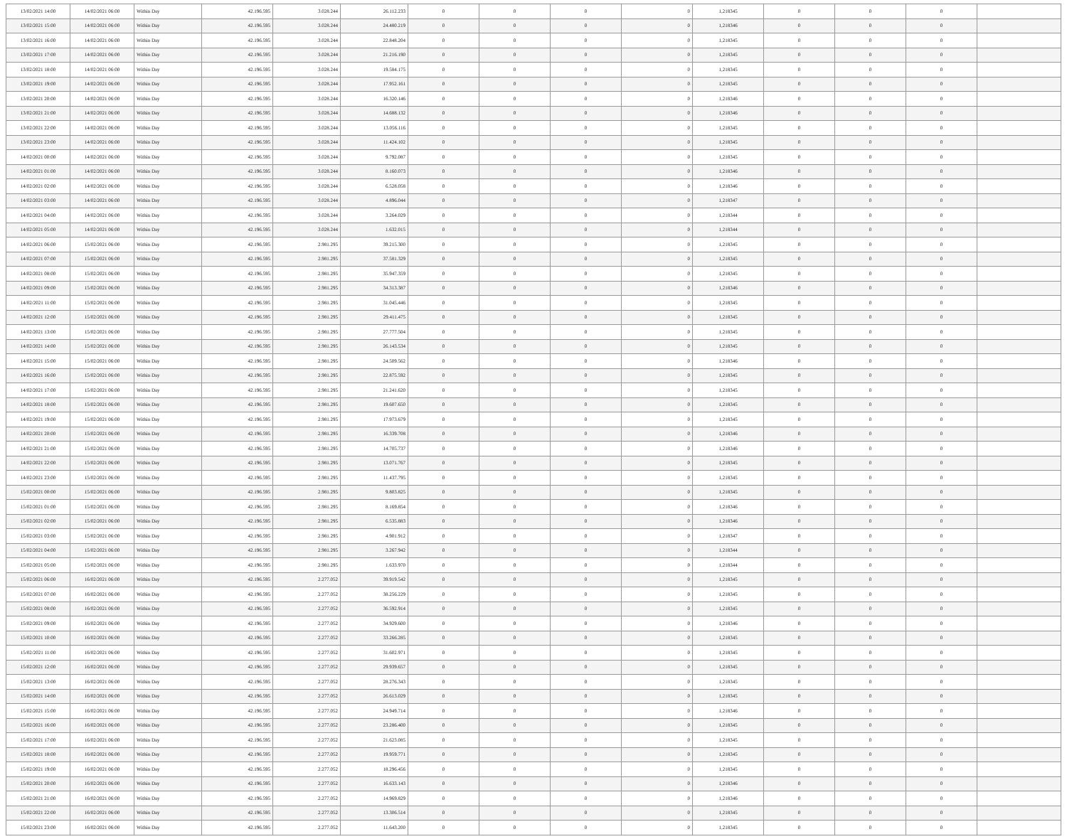| 13/02/2021 14:00 | 14/02/2021 06:00 | Within Day | 42.196.595 | 3.028.244 | 26.112.233 | 0 | 0 | 0 | 0 | 1,218345 | 0 | 0 | 0 | |
| 13/02/2021 15:00 | 14/02/2021 06:00 | Within Day | 42.196.595 | 3.028.244 | 24.480.219 | 0 | 0 | 0 | 0 | 1,218346 | 0 | 0 | 0 | |
| 13/02/2021 16:00 | 14/02/2021 06:00 | Within Day | 42.196.595 | 3.028.244 | 22.848.204 | 0 | 0 | 0 | 0 | 1,218345 | 0 | 0 | 0 | |
| 13/02/2021 17:00 | 14/02/2021 06:00 | Within Day | 42.196.595 | 3.028.244 | 21.216.190 | 0 | 0 | 0 | 0 | 1,218345 | 0 | 0 | 0 | |
| 13/02/2021 18:00 | 14/02/2021 06:00 | Within Day | 42.196.595 | 3.028.244 | 19.584.175 | 0 | 0 | 0 | 0 | 1,218345 | 0 | 0 | 0 | |
| 13/02/2021 19:00 | 14/02/2021 06:00 | Within Day | 42.196.595 | 3.028.244 | 17.952.161 | 0 | 0 | 0 | 0 | 1,218345 | 0 | 0 | 0 | |
| 13/02/2021 20:00 | 14/02/2021 06:00 | Within Day | 42.196.595 | 3.028.244 | 16.320.146 | 0 | 0 | 0 | 0 | 1,218346 | 0 | 0 | 0 | |
| 13/02/2021 21:00 | 14/02/2021 06:00 | Within Day | 42.196.595 | 3.028.244 | 14.688.132 | 0 | 0 | 0 | 0 | 1,218346 | 0 | 0 | 0 | |
| 13/02/2021 22:00 | 14/02/2021 06:00 | Within Day | 42.196.595 | 3.028.244 | 13.056.116 | 0 | 0 | 0 | 0 | 1,218345 | 0 | 0 | 0 | |
| 13/02/2021 23:00 | 14/02/2021 06:00 | Within Day | 42.196.595 | 3.028.244 | 11.424.102 | 0 | 0 | 0 | 0 | 1,218345 | 0 | 0 | 0 | |
| 14/02/2021 00:00 | 14/02/2021 06:00 | Within Day | 42.196.595 | 3.028.244 | 9.792.087 | 0 | 0 | 0 | 0 | 1,218345 | 0 | 0 | 0 | |
| 14/02/2021 01:00 | 14/02/2021 06:00 | Within Day | 42.196.595 | 3.028.244 | 8.160.073 | 0 | 0 | 0 | 0 | 1,218346 | 0 | 0 | 0 | |
| 14/02/2021 02:00 | 14/02/2021 06:00 | Within Day | 42.196.595 | 3.028.244 | 6.528.058 | 0 | 0 | 0 | 0 | 1,218346 | 0 | 0 | 0 | |
| 14/02/2021 03:00 | 14/02/2021 06:00 | Within Day | 42.196.595 | 3.028.244 | 4.896.044 | 0 | 0 | 0 | 0 | 1,218347 | 0 | 0 | 0 | |
| 14/02/2021 04:00 | 14/02/2021 06:00 | Within Day | 42.196.595 | 3.028.244 | 3.264.029 | 0 | 0 | 0 | 0 | 1,218344 | 0 | 0 | 0 | |
| 14/02/2021 05:00 | 14/02/2021 06:00 | Within Day | 42.196.595 | 3.028.244 | 1.632.015 | 0 | 0 | 0 | 0 | 1,218344 | 0 | 0 | 0 | |
| 14/02/2021 06:00 | 15/02/2021 06:00 | Within Day | 42.196.595 | 2.981.295 | 39.215.300 | 0 | 0 | 0 | 0 | 1,218345 | 0 | 0 | 0 | |
| 14/02/2021 07:00 | 15/02/2021 06:00 | Within Day | 42.196.595 | 2.981.295 | 37.581.329 | 0 | 0 | 0 | 0 | 1,218345 | 0 | 0 | 0 | |
| 14/02/2021 08:00 | 15/02/2021 06:00 | Within Day | 42.196.595 | 2.981.295 | 35.947.359 | 0 | 0 | 0 | 0 | 1,218345 | 0 | 0 | 0 | |
| 14/02/2021 09:00 | 15/02/2021 06:00 | Within Day | 42.196.595 | 2.981.295 | 34.313.387 | 0 | 0 | 0 | 0 | 1,218346 | 0 | 0 | 0 | |
| 14/02/2021 11:00 | 15/02/2021 06:00 | Within Day | 42.196.595 | 2.981.295 | 31.045.446 | 0 | 0 | 0 | 0 | 1,218345 | 0 | 0 | 0 | |
| 14/02/2021 12:00 | 15/02/2021 06:00 | Within Day | 42.196.595 | 2.981.295 | 29.411.475 | 0 | 0 | 0 | 0 | 1,218345 | 0 | 0 | 0 | |
| 14/02/2021 13:00 | 15/02/2021 06:00 | Within Day | 42.196.595 | 2.981.295 | 27.777.504 | 0 | 0 | 0 | 0 | 1,218345 | 0 | 0 | 0 | |
| 14/02/2021 14:00 | 15/02/2021 06:00 | Within Day | 42.196.595 | 2.981.295 | 26.143.534 | 0 | 0 | 0 | 0 | 1,218345 | 0 | 0 | 0 | |
| 14/02/2021 15:00 | 15/02/2021 06:00 | Within Day | 42.196.595 | 2.981.295 | 24.509.562 | 0 | 0 | 0 | 0 | 1,218346 | 0 | 0 | 0 | |
| 14/02/2021 16:00 | 15/02/2021 06:00 | Within Day | 42.196.595 | 2.981.295 | 22.875.592 | 0 | 0 | 0 | 0 | 1,218345 | 0 | 0 | 0 | |
| 14/02/2021 17:00 | 15/02/2021 06:00 | Within Day | 42.196.595 | 2.981.295 | 21.241.620 | 0 | 0 | 0 | 0 | 1,218345 | 0 | 0 | 0 | |
| 14/02/2021 18:00 | 15/02/2021 06:00 | Within Day | 42.196.595 | 2.981.295 | 19.607.650 | 0 | 0 | 0 | 0 | 1,218345 | 0 | 0 | 0 | |
| 14/02/2021 19:00 | 15/02/2021 06:00 | Within Day | 42.196.595 | 2.981.295 | 17.973.679 | 0 | 0 | 0 | 0 | 1,218345 | 0 | 0 | 0 | |
| 14/02/2021 20:00 | 15/02/2021 06:00 | Within Day | 42.196.595 | 2.981.295 | 16.339.708 | 0 | 0 | 0 | 0 | 1,218346 | 0 | 0 | 0 | |
| 14/02/2021 21:00 | 15/02/2021 06:00 | Within Day | 42.196.595 | 2.981.295 | 14.705.737 | 0 | 0 | 0 | 0 | 1,218346 | 0 | 0 | 0 | |
| 14/02/2021 22:00 | 15/02/2021 06:00 | Within Day | 42.196.595 | 2.981.295 | 13.071.767 | 0 | 0 | 0 | 0 | 1,218345 | 0 | 0 | 0 | |
| 14/02/2021 23:00 | 15/02/2021 06:00 | Within Day | 42.196.595 | 2.981.295 | 11.437.795 | 0 | 0 | 0 | 0 | 1,218345 | 0 | 0 | 0 | |
| 15/02/2021 00:00 | 15/02/2021 06:00 | Within Day | 42.196.595 | 2.981.295 | 9.803.825 | 0 | 0 | 0 | 0 | 1,218345 | 0 | 0 | 0 | |
| 15/02/2021 01:00 | 15/02/2021 06:00 | Within Day | 42.196.595 | 2.981.295 | 8.169.854 | 0 | 0 | 0 | 0 | 1,218346 | 0 | 0 | 0 | |
| 15/02/2021 02:00 | 15/02/2021 06:00 | Within Day | 42.196.595 | 2.981.295 | 6.535.883 | 0 | 0 | 0 | 0 | 1,218346 | 0 | 0 | 0 | |
| 15/02/2021 03:00 | 15/02/2021 06:00 | Within Day | 42.196.595 | 2.981.295 | 4.901.912 | 0 | 0 | 0 | 0 | 1,218347 | 0 | 0 | 0 | |
| 15/02/2021 04:00 | 15/02/2021 06:00 | Within Day | 42.196.595 | 2.981.295 | 3.267.942 | 0 | 0 | 0 | 0 | 1,218344 | 0 | 0 | 0 | |
| 15/02/2021 05:00 | 15/02/2021 06:00 | Within Day | 42.196.595 | 2.981.295 | 1.633.970 | 0 | 0 | 0 | 0 | 1,218344 | 0 | 0 | 0 | |
| 15/02/2021 06:00 | 16/02/2021 06:00 | Within Day | 42.196.595 | 2.277.052 | 39.919.542 | 0 | 0 | 0 | 0 | 1,218345 | 0 | 0 | 0 | |
| 15/02/2021 07:00 | 16/02/2021 06:00 | Within Day | 42.196.595 | 2.277.052 | 38.256.229 | 0 | 0 | 0 | 0 | 1,218345 | 0 | 0 | 0 | |
| 15/02/2021 08:00 | 16/02/2021 06:00 | Within Day | 42.196.595 | 2.277.052 | 36.592.914 | 0 | 0 | 0 | 0 | 1,218345 | 0 | 0 | 0 | |
| 15/02/2021 09:00 | 16/02/2021 06:00 | Within Day | 42.196.595 | 2.277.052 | 34.929.600 | 0 | 0 | 0 | 0 | 1,218346 | 0 | 0 | 0 | |
| 15/02/2021 10:00 | 16/02/2021 06:00 | Within Day | 42.196.595 | 2.277.052 | 33.266.285 | 0 | 0 | 0 | 0 | 1,218345 | 0 | 0 | 0 | |
| 15/02/2021 11:00 | 16/02/2021 06:00 | Within Day | 42.196.595 | 2.277.052 | 31.602.971 | 0 | 0 | 0 | 0 | 1,218345 | 0 | 0 | 0 | |
| 15/02/2021 12:00 | 16/02/2021 06:00 | Within Day | 42.196.595 | 2.277.052 | 29.939.657 | 0 | 0 | 0 | 0 | 1,218345 | 0 | 0 | 0 | |
| 15/02/2021 13:00 | 16/02/2021 06:00 | Within Day | 42.196.595 | 2.277.052 | 28.276.343 | 0 | 0 | 0 | 0 | 1,218345 | 0 | 0 | 0 | |
| 15/02/2021 14:00 | 16/02/2021 06:00 | Within Day | 42.196.595 | 2.277.052 | 26.613.029 | 0 | 0 | 0 | 0 | 1,218345 | 0 | 0 | 0 | |
| 15/02/2021 15:00 | 16/02/2021 06:00 | Within Day | 42.196.595 | 2.277.052 | 24.949.714 | 0 | 0 | 0 | 0 | 1,218346 | 0 | 0 | 0 | |
| 15/02/2021 16:00 | 16/02/2021 06:00 | Within Day | 42.196.595 | 2.277.052 | 23.286.400 | 0 | 0 | 0 | 0 | 1,218345 | 0 | 0 | 0 | |
| 15/02/2021 17:00 | 16/02/2021 06:00 | Within Day | 42.196.595 | 2.277.052 | 21.623.085 | 0 | 0 | 0 | 0 | 1,218345 | 0 | 0 | 0 | |
| 15/02/2021 18:00 | 16/02/2021 06:00 | Within Day | 42.196.595 | 2.277.052 | 19.959.771 | 0 | 0 | 0 | 0 | 1,218345 | 0 | 0 | 0 | |
| 15/02/2021 19:00 | 16/02/2021 06:00 | Within Day | 42.196.595 | 2.277.052 | 18.296.456 | 0 | 0 | 0 | 0 | 1,218345 | 0 | 0 | 0 | |
| 15/02/2021 20:00 | 16/02/2021 06:00 | Within Day | 42.196.595 | 2.277.052 | 16.633.143 | 0 | 0 | 0 | 0 | 1,218346 | 0 | 0 | 0 | |
| 15/02/2021 21:00 | 16/02/2021 06:00 | Within Day | 42.196.595 | 2.277.052 | 14.969.829 | 0 | 0 | 0 | 0 | 1,218346 | 0 | 0 | 0 | |
| 15/02/2021 22:00 | 16/02/2021 06:00 | Within Day | 42.196.595 | 2.277.052 | 13.306.514 | 0 | 0 | 0 | 0 | 1,218345 | 0 | 0 | 0 | |
| 15/02/2021 23:00 | 16/02/2021 06:00 | Within Day | 42.196.595 | 2.277.052 | 11.643.200 | 0 | 0 | 0 | 0 | 1,218345 | 0 | 0 | 0 | |